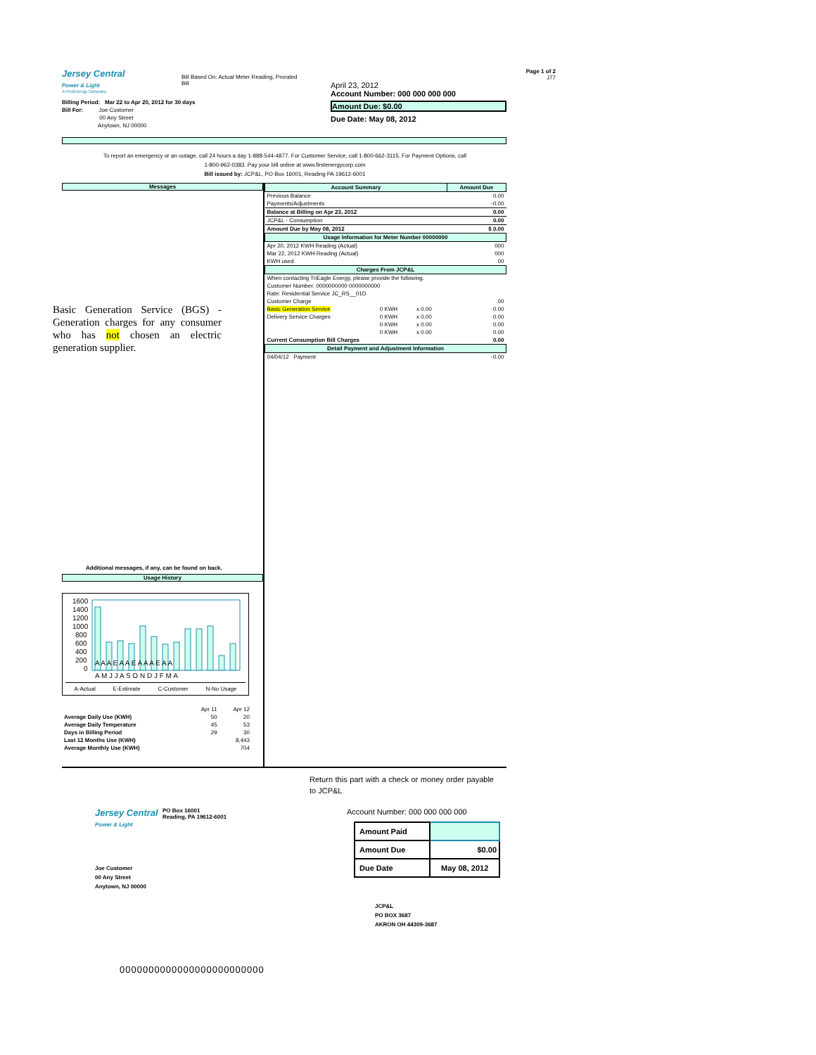Jersey Central
Power & Light
A FirstEnergy Company
Bill Based On: Actual Meter Reading, Prorated
Bill
April 23, 2012
Account Number: 000 000 000 000
Amount Due: $0.00
Due Date: May 08, 2012
Page 1 of 2
J77
Billing Period: Mar 22 to Apr 20, 2012 for 30 days
Bill For: Joe Customer
00 Any Street
Anytown, NJ 00000
To report an emergency or an outage, call 24 hours a day 1-888-544-4877. For Customer Service, call 1-800-662-3115. For Payment Options, call
1-800-962-0383. Pay your bill online at www.firstenergycorp.com
Bill issued by: JCP&L, PO Box 16001, Reading PA 19612-6001
Messages
Basic Generation Service (BGS) - Generation charges for any consumer who has not chosen an electric generation supplier.
Additional messages, if any, can be found on back.
Usage History
1600
1400
1200
1000
800
600
400
200
0
A A A E A A E A A A E A A
A M J J A S O N D J F M A
A-Actual E-Estimate C-Customer N-No Usage
| | Apr 11 | Apr 12 |
| Average Daily Use (KWH) | 50 | 20 |
| Average Daily Temperature | 45 | 53 |
| Days in Billing Period | 29 | 30 |
| Last 12 Months Use (KWH) | | 8,443 |
| Average Monthly Use (KWH) | | 704 |
| Account Summary | | | Amount Due |
| --- | --- | --- | --- |
| Previous Balance | | | 0.00 |
| Payments/Adjustments | | | -0.00 |
| Balance at Billing on Apr 23, 2012 | | | 0.00 |
| JCP&L - Consumption | | | 0.00 |
| Amount Due by May 08, 2012 | | | $ 0.00 |
| Usage Information for Meter Number 00000000 | | | |
| Apr 20, 2012 KWH Reading (Actual) | | | 000 |
| Mar 22, 2012 KWH Reading (Actual) | | | 000 |
| KWH used | | | 00 |
| Charges From JCP&L | | | |
| When contacting TriEagle Energy, please provide the following. | | | |
| Customer Number: 0000000000 0000000000 | | | |
| Rate: Residential Service JC_RS__01D | | | |
| Customer Charge | | | .00 |
| Basic Generation Service | 0 KWH | x 0.00 | 0.00 |
| Delivery Service Charges | 0 KWH | x 0.00 | 0.00 |
| | 0 KWH | x 0.00 | 0.00 |
| | 0 KWH | x 0.00 | 0.00 |
| Current Consumption Bill Charges | | | 0.00 |
| Detail Payment and Adjustment Information | | | |
| 04/04/12 Payment | | | -0.00 |
Return this part with a check or money order payable to JCP&L
Jersey Central
Power & Light
PO Box 16001
Reading, PA 19612-6001
Joe Customer
00 Any Street
Anytown, NJ 00000
Account Number: 000 000 000 000
| Amount Paid | |
| Amount Due | $0.00 |
| Due Date | May 08, 2012 |
JCP&L
PO BOX 3687
AKRON OH 44309-3687
0000000000000000000000000